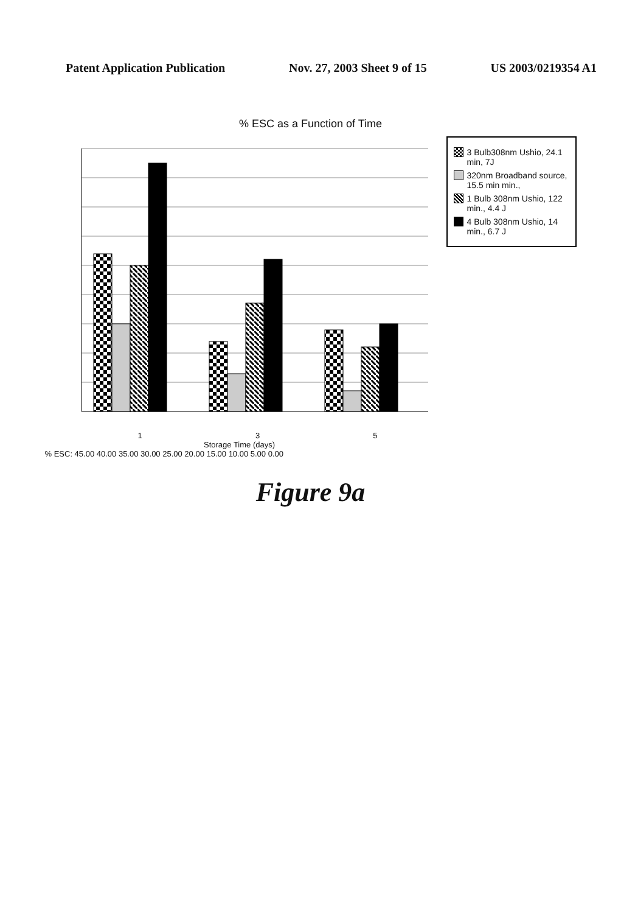Patent Application Publication Nov. 27, 2003 Sheet 9 of 15 US 2003/0219354 A1
% ESC as a Function of Time
1 3 5
Storage Time (days)
% ESC: 45.00 40.00 35.00 30.00 25.00 20.00 15.00 10.00 5.00 0.00
3 Bulb308nm Ushio, 24.1 min, 7J
320nm Broadband source, 15.5 min min.,
1 Bulb 308nm Ushio, 122 min., 4.4 J
4 Bulb 308nm Ushio, 14 min., 6.7 J
Figure 9a